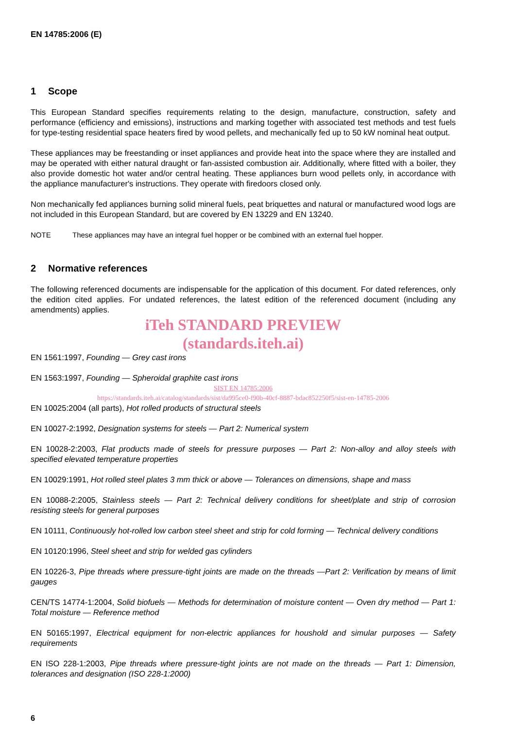EN 14785:2006 (E)
1 Scope
This European Standard specifies requirements relating to the design, manufacture, construction, safety and performance (efficiency and emissions), instructions and marking together with associated test methods and test fuels for type-testing residential space heaters fired by wood pellets, and mechanically fed up to 50 kW nominal heat output.
These appliances may be freestanding or inset appliances and provide heat into the space where they are installed and may be operated with either natural draught or fan-assisted combustion air. Additionally, where fitted with a boiler, they also provide domestic hot water and/or central heating. These appliances burn wood pellets only, in accordance with the appliance manufacturer's instructions. They operate with firedoors closed only.
Non mechanically fed appliances burning solid mineral fuels, peat briquettes and natural or manufactured wood logs are not included in this European Standard, but are covered by EN 13229 and EN 13240.
NOTE These appliances may have an integral fuel hopper or be combined with an external fuel hopper.
2 Normative references
The following referenced documents are indispensable for the application of this document. For dated references, only the edition cited applies. For undated references, the latest edition of the referenced document (including any amendments) applies.
iTeh STANDARD PREVIEW
(standards.iteh.ai)
EN 1561:1997, Founding — Grey cast irons
EN 1563:1997, Founding — Spheroidal graphite cast irons
SIST EN 14785:2006
https://standards.iteh.ai/catalog/standards/sist/da995ce0-f90b-40cf-8887-bdac852250f5/sist-en-14785-2006
EN 10025:2004 (all parts), Hot rolled products of structural steels
EN 10027-2:1992, Designation systems for steels — Part 2: Numerical system
EN 10028-2:2003, Flat products made of steels for pressure purposes — Part 2: Non-alloy and alloy steels with specified elevated temperature properties
EN 10029:1991, Hot rolled steel plates 3 mm thick or above — Tolerances on dimensions, shape and mass
EN 10088-2:2005, Stainless steels — Part 2: Technical delivery conditions for sheet/plate and strip of corrosion resisting steels for general purposes
EN 10111, Continuously hot-rolled low carbon steel sheet and strip for cold forming — Technical delivery conditions
EN 10120:1996, Steel sheet and strip for welded gas cylinders
EN 10226-3, Pipe threads where pressure-tight joints are made on the threads —Part 2: Verification by means of limit gauges
CEN/TS 14774-1:2004, Solid biofuels — Methods for determination of moisture content — Oven dry method — Part 1: Total moisture — Reference method
EN 50165:1997, Electrical equipment for non-electric appliances for houshold and simular purposes — Safety requirements
EN ISO 228-1:2003, Pipe threads where pressure-tight joints are not made on the threads — Part 1: Dimension, tolerances and designation (ISO 228-1:2000)
6